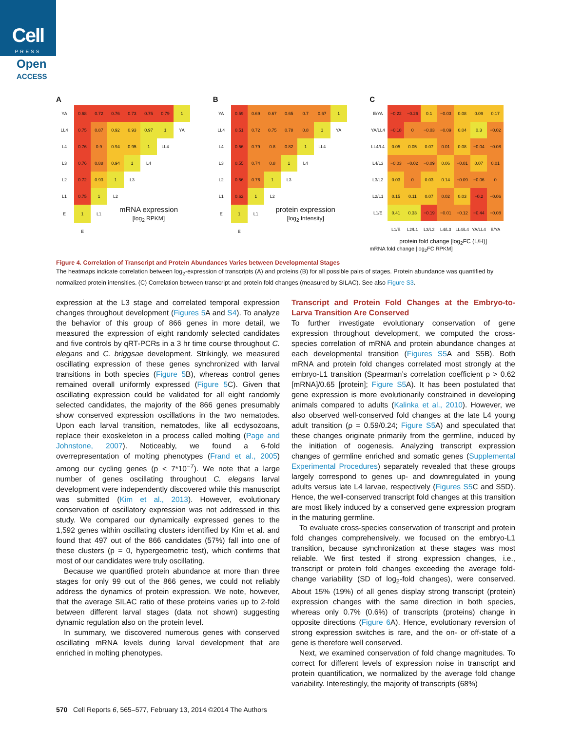Cell
PRESS
Open
ACCESS
A
| YA | 0.68 | 0.72 | 0.76 | 0.73 | 0.75 | 0.79 | 1 |
| LL4 | 0.75 | 0.87 | 0.92 | 0.93 | 0.97 | 1 | YA |
| L4 | 0.76 | 0.9 | 0.94 | 0.95 | 1 | LL4 | |
| L3 | 0.76 | 0.88 | 0.94 | 1 | L4 | | |
| L2 | 0.72 | 0.93 | 1 | L3 | | | |
| L1 | 0.75 | 1 | L2 | | | | |
| E | 1 | L1 | mRNA expression [log<sub>2</sub> RPKM] | | | | |
| | E | | | | | | |
B
| YA | 0.59 | 0.69 | 0.67 | 0.65 | 0.7 | 0.67 | 1 |
| LL4 | 0.51 | 0.72 | 0.75 | 0.78 | 0.8 | 1 | YA |
| L4 | 0.56 | 0.79 | 0.8 | 0.82 | 1 | LL4 | |
| L3 | 0.55 | 0.74 | 0.8 | 1 | L4 | | |
| L2 | 0.56 | 0.76 | 1 | L3 | | | |
| L1 | 0.62 | 1 | L2 | | | | |
| E | 1 | L1 | protein expression [log<sub>2</sub> Intensity] | | | | |
| | E | | | | | | |
C
| E/YA | −0.22 | −0.26 | 0.1 | −0.03 | 0.08 | 0.09 | 0.17 |
| YA/LL4 | −0.18 | 0 | −0.03 | −0.09 | 0.04 | 0.3 | −0.02 |
| LL4/L4 | 0.05 | 0.05 | 0.07 | 0.01 | 0.08 | −0.04 | −0.08 |
| L4/L3 | −0.03 | −0.02 | −0.09 | 0.06 | −0.01 | 0.07 | 0.01 |
| L3/L2 | 0.03 | 0 | 0.03 | 0.14 | −0.09 | −0.06 | 0 |
| L2/L1 | 0.15 | 0.11 | 0.07 | 0.02 | 0.03 | −0.2 | −0.06 |
| L1/E | 0.41 | 0.33 | −0.19 | −0.01 | −0.12 | −0.44 | −0.08 |
| | L1/E | L2/L1 | L3/L2 | L4/L3 | LL4/L4 | YA/LL4 | E/YA |
protein fold change [log<sub>2</sub>FC (L/H)]
mRNA fold change [log<sub>2</sub>FC RPKM]
Figure 4. Correlation of Transcript and Protein Abundances Varies between Developmental Stages
The heatmaps indicate correlation between log<sub>2</sub>-expression of transcripts (A) and proteins (B) for all possible pairs of stages. Protein abundance was quantified by normalized protein intensities. (C) Correlation between transcript and protein fold changes (measured by SILAC). See also Figure S3.
expression at the L3 stage and correlated temporal expression changes throughout development (Figures 5 A and S4). To analyze the behavior of this group of 866 genes in more detail, we measured the expression of eight randomly selected candidates and five controls by qRT-PCRs in a 3 hr time course throughout C. elegans and C. briggsae development. Strikingly, we measured oscillating expression of these genes synchronized with larval transitions in both species (Figure 5 B), whereas control genes remained overall uniformly expressed (Figure 5 C). Given that oscillating expression could be validated for all eight randomly selected candidates, the majority of the 866 genes presumably show conserved expression oscillations in the two nematodes. Upon each larval transition, nematodes, like all ecdysozoans, replace their exoskeleton in a process called molting (Page and Johnstone, 2007). Noticeably, we found a 6-fold overrepresentation of molting phenotypes (Frand et al., 2005) among our cycling genes (p < 7*10<sup>−7</sup>). We note that a large number of genes oscillating throughout C. elegans larval development were independently discovered while this manuscript was submitted (Kim et al., 2013). However, evolutionary conservation of oscillatory expression was not addressed in this study. We compared our dynamically expressed genes to the 1,592 genes within oscillating clusters identified by Kim et al. and found that 497 out of the 866 candidates (57%) fall into one of these clusters (p = 0, hypergeometric test), which confirms that most of our candidates were truly oscillating.
Because we quantified protein abundance at more than three stages for only 99 out of the 866 genes, we could not reliably address the dynamics of protein expression. We note, however, that the average SILAC ratio of these proteins varies up to 2-fold between different larval stages (data not shown) suggesting dynamic regulation also on the protein level.
In summary, we discovered numerous genes with conserved oscillating mRNA levels during larval development that are enriched in molting phenotypes.
Transcript and Protein Fold Changes at the Embryo-to-Larva Transition Are Conserved
To further investigate evolutionary conservation of gene expression throughout development, we computed the cross-species correlation of mRNA and protein abundance changes at each developmental transition (Figures S5 A and S5B). Both mRNA and protein fold changes correlated most strongly at the embryo-L1 transition (Spearman’s correlation coefficient ρ > 0.62 [mRNA]/0.65 [protein]; Figure S5 A). It has been postulated that gene expression is more evolutionarily constrained in developing animals compared to adults (Kalinka et al., 2010). However, we also observed well-conserved fold changes at the late L4 young adult transition (ρ = 0.59/0.24; Figure S5 A) and speculated that these changes originate primarily from the germline, induced by the initiation of oogenesis. Analyzing transcript expression changes of germline enriched and somatic genes (Supplemental Experimental Procedures) separately revealed that these groups largely correspond to genes up- and downregulated in young adults versus late L4 larvae, respectively (Figures S5 C and S5D). Hence, the well-conserved transcript fold changes at this transition are most likely induced by a conserved gene expression program in the maturing germline.
To evaluate cross-species conservation of transcript and protein fold changes comprehensively, we focused on the embryo-L1 transition, because synchronization at these stages was most reliable. We first tested if strong expression changes, i.e., transcript or protein fold changes exceeding the average fold-change variability (SD of log<sub>2</sub>-fold changes), were conserved. About 15% (19%) of all genes display strong transcript (protein) expression changes with the same direction in both species, whereas only 0.7% (0.6%) of transcripts (proteins) change in opposite directions (Figure 6 A). Hence, evolutionary reversion of strong expression switches is rare, and the on- or off-state of a gene is therefore well conserved.
Next, we examined conservation of fold change magnitudes. To correct for different levels of expression noise in transcript and protein quantification, we normalized by the average fold change variability. Interestingly, the majority of transcripts (68%)
570 Cell Reports 6, 565–577, February 13, 2014 ©2014 The Authors